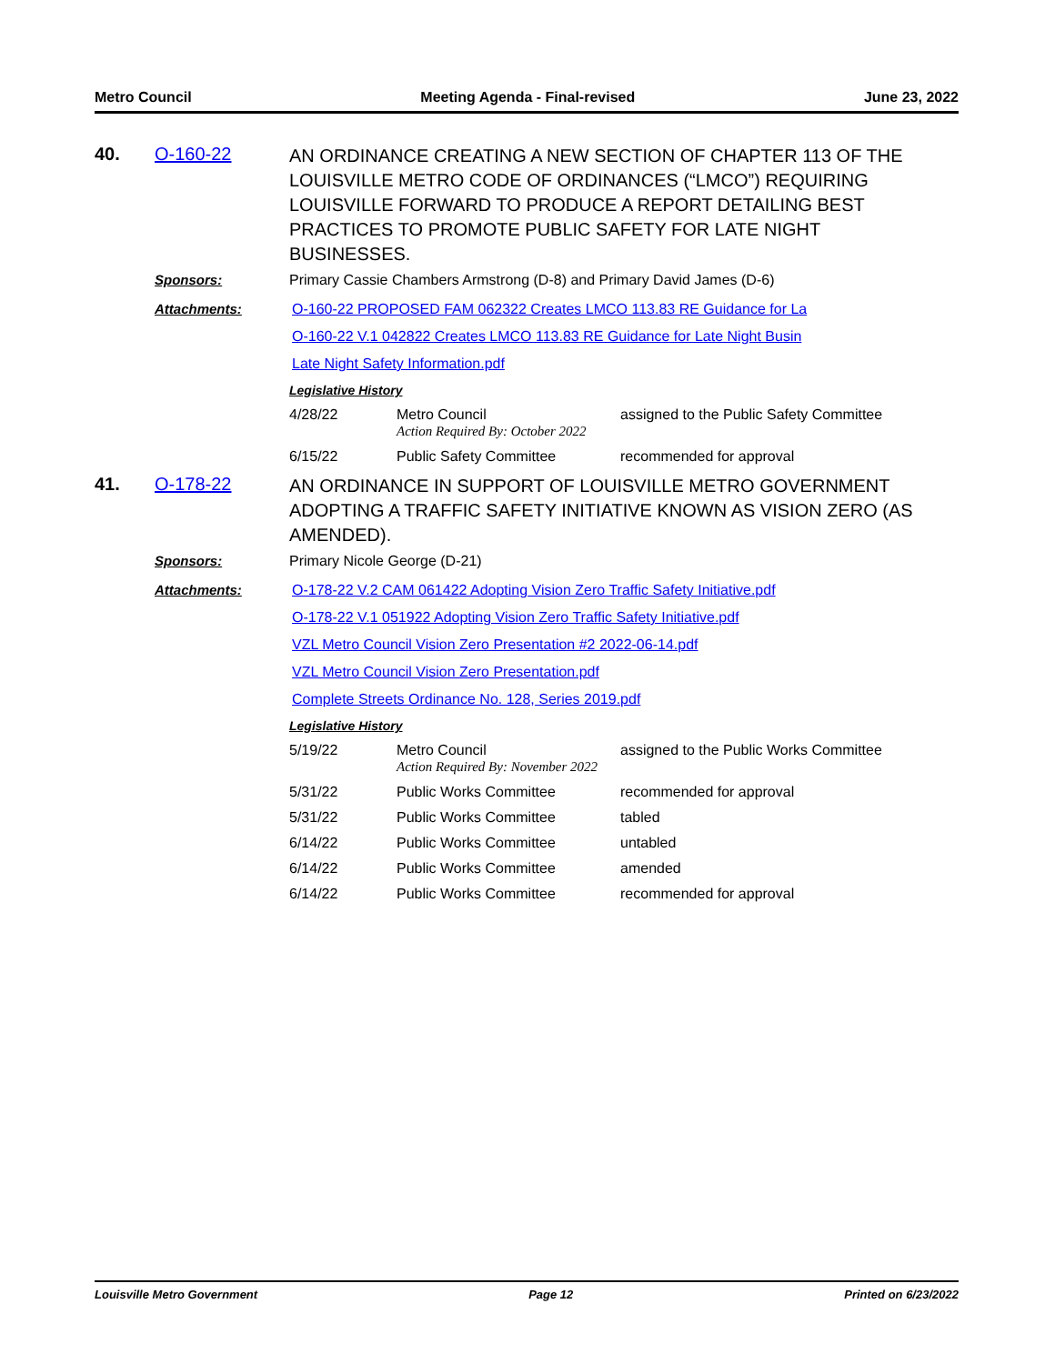Metro Council Meeting Agenda - Final-revised June 23, 2022
40. O-160-22
AN ORDINANCE CREATING A NEW SECTION OF CHAPTER 113 OF THE LOUISVILLE METRO CODE OF ORDINANCES (“LMCO”) REQUIRING LOUISVILLE FORWARD TO PRODUCE A REPORT DETAILING BEST PRACTICES TO PROMOTE PUBLIC SAFETY FOR LATE NIGHT BUSINESSES.
Sponsors: Primary Cassie Chambers Armstrong (D-8) and Primary David James (D-6)
Attachments: O-160-22 PROPOSED FAM 062322 Creates LMCO 113.83 RE Guidance for La
O-160-22 V.1 042822 Creates LMCO 113.83 RE Guidance for Late Night Busin
Late Night Safety Information.pdf
Legislative History
| 4/28/22 | Metro Council Action Required By: October 2022 | assigned to the Public Safety Committee |
| 6/15/22 | Public Safety Committee | recommended for approval |
41. O-178-22
AN ORDINANCE IN SUPPORT OF LOUISVILLE METRO GOVERNMENT ADOPTING A TRAFFIC SAFETY INITIATIVE KNOWN AS VISION ZERO (AS AMENDED).
Sponsors: Primary Nicole George (D-21)
Attachments: O-178-22 V.2 CAM 061422 Adopting Vision Zero Traffic Safety Initiative.pdf
O-178-22 V.1 051922 Adopting Vision Zero Traffic Safety Initiative.pdf
VZL Metro Council Vision Zero Presentation #2 2022-06-14.pdf
VZL Metro Council Vision Zero Presentation.pdf
Complete Streets Ordinance No. 128, Series 2019.pdf
Legislative History
| 5/19/22 | Metro Council Action Required By: November 2022 | assigned to the Public Works Committee |
| 5/31/22 | Public Works Committee | recommended for approval |
| 5/31/22 | Public Works Committee | tabled |
| 6/14/22 | Public Works Committee | untabled |
| 6/14/22 | Public Works Committee | amended |
| 6/14/22 | Public Works Committee | recommended for approval |
Louisville Metro Government Page 12 Printed on 6/23/2022